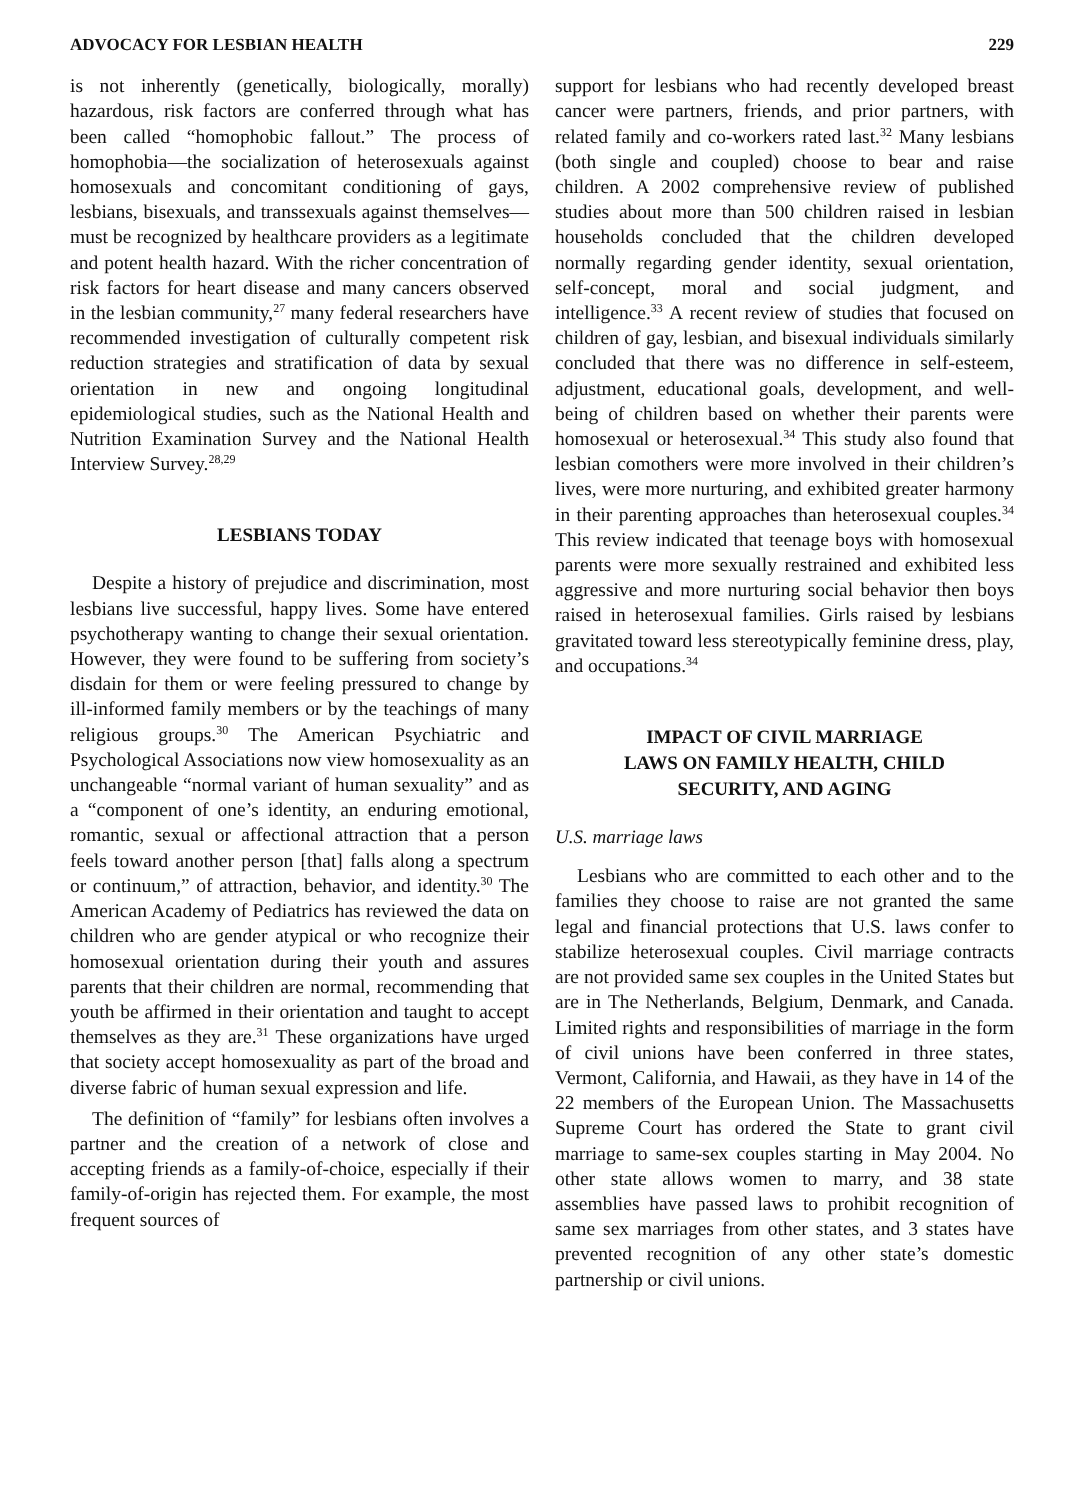ADVOCACY FOR LESBIAN HEALTH 229
is not inherently (genetically, biologically, morally) hazardous, risk factors are conferred through what has been called “homophobic fallout.” The process of homophobia—the socialization of heterosexuals against homosexuals and concomitant conditioning of gays, lesbians, bisexuals, and transsexuals against themselves—must be recognized by healthcare providers as a legitimate and potent health hazard. With the richer concentration of risk factors for heart disease and many cancers observed in the lesbian community,<sup>27</sup> many federal researchers have recommended investigation of culturally competent risk reduction strategies and stratification of data by sexual orientation in new and ongoing longitudinal epidemiological studies, such as the National Health and Nutrition Examination Survey and the National Health Interview Survey.<sup>28,29</sup>
LESBIANS TODAY
Despite a history of prejudice and discrimination, most lesbians live successful, happy lives. Some have entered psychotherapy wanting to change their sexual orientation. However, they were found to be suffering from society’s disdain for them or were feeling pressured to change by ill-informed family members or by the teachings of many religious groups.<sup>30</sup> The American Psychiatric and Psychological Associations now view homosexuality as an unchangeable “normal variant of human sexuality” and as a “component of one’s identity, an enduring emotional, romantic, sexual or affectional attraction that a person feels toward another person [that] falls along a spectrum or continuum,” of attraction, behavior, and identity.<sup>30</sup> The American Academy of Pediatrics has reviewed the data on children who are gender atypical or who recognize their homosexual orientation during their youth and assures parents that their children are normal, recommending that youth be affirmed in their orientation and taught to accept themselves as they are.<sup>31</sup> These organizations have urged that society accept homosexuality as part of the broad and diverse fabric of human sexual expression and life.
The definition of “family” for lesbians often involves a partner and the creation of a network of close and accepting friends as a family-of-choice, especially if their family-of-origin has rejected them. For example, the most frequent sources of
support for lesbians who had recently developed breast cancer were partners, friends, and prior partners, with related family and co-workers rated last.<sup>32</sup> Many lesbians (both single and coupled) choose to bear and raise children. A 2002 comprehensive review of published studies about more than 500 children raised in lesbian households concluded that the children developed normally regarding gender identity, sexual orientation, self-concept, moral and social judgment, and intelligence.<sup>33</sup> A recent review of studies that focused on children of gay, lesbian, and bisexual individuals similarly concluded that there was no difference in self-esteem, adjustment, educational goals, development, and well-being of children based on whether their parents were homosexual or heterosexual.<sup>34</sup> This study also found that lesbian comothers were more involved in their children’s lives, were more nurturing, and exhibited greater harmony in their parenting approaches than heterosexual couples.<sup>34</sup> This review indicated that teenage boys with homosexual parents were more sexually restrained and exhibited less aggressive and more nurturing social behavior then boys raised in heterosexual families. Girls raised by lesbians gravitated toward less stereotypically feminine dress, play, and occupations.<sup>34</sup>
IMPACT OF CIVIL MARRIAGE
LAWS ON FAMILY HEALTH, CHILD
SECURITY, AND AGING
U.S. marriage laws
Lesbians who are committed to each other and to the families they choose to raise are not granted the same legal and financial protections that U.S. laws confer to stabilize heterosexual couples. Civil marriage contracts are not provided same sex couples in the United States but are in The Netherlands, Belgium, Denmark, and Canada. Limited rights and responsibilities of marriage in the form of civil unions have been conferred in three states, Vermont, California, and Hawaii, as they have in 14 of the 22 members of the European Union. The Massachusetts Supreme Court has ordered the State to grant civil marriage to same-sex couples starting in May 2004. No other state allows women to marry, and 38 state assemblies have passed laws to prohibit recognition of same sex marriages from other states, and 3 states have prevented recognition of any other state’s domestic partnership or civil unions.